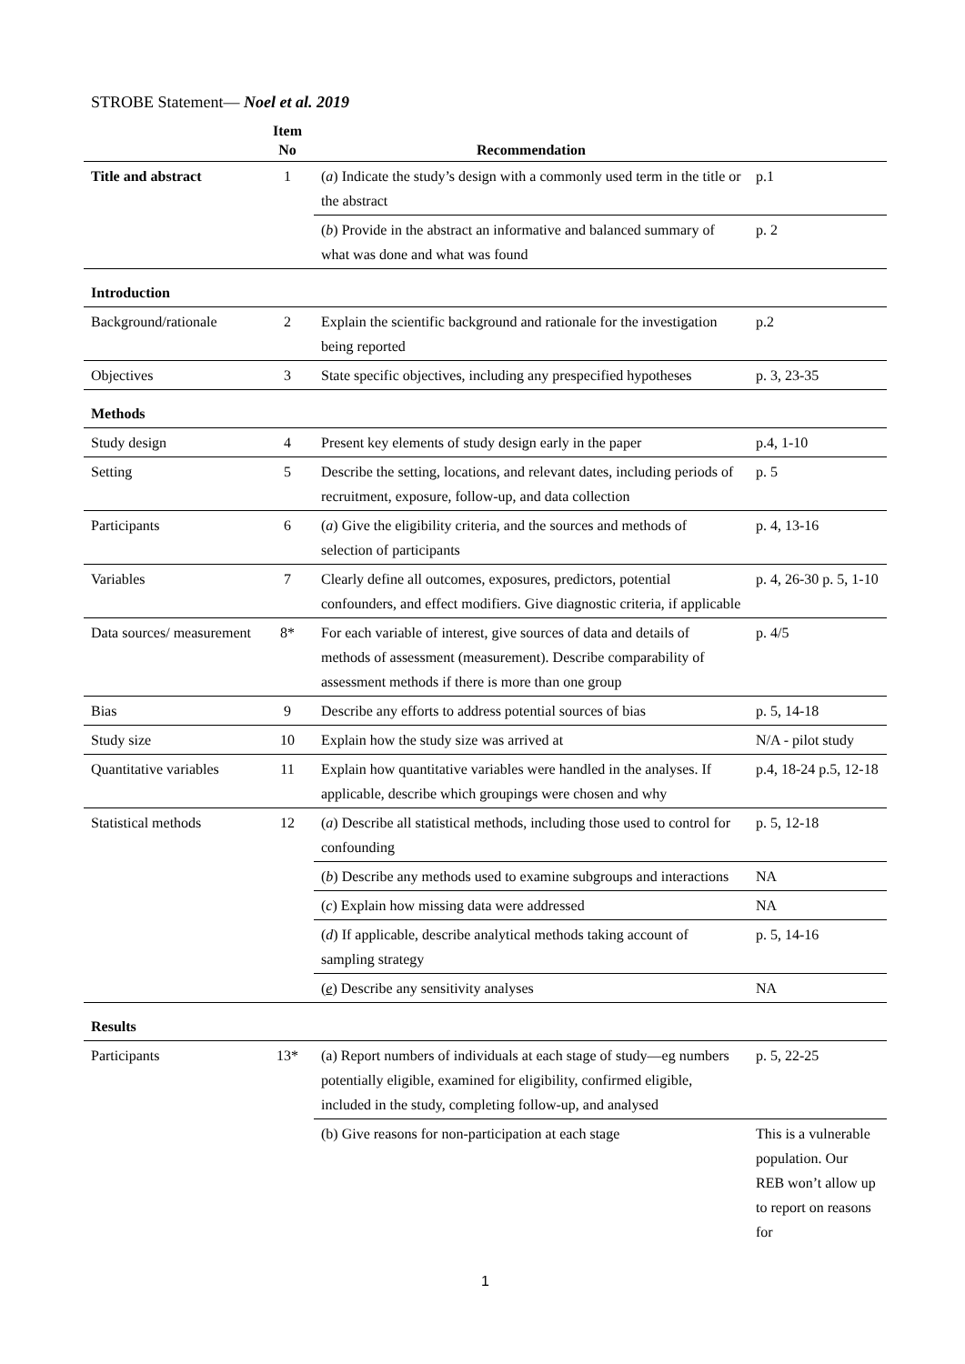STROBE Statement— Noel et al. 2019
| | Item No | Recommendation | |
| --- | --- | --- | --- |
| Title and abstract | 1 | ( a ) Indicate the study’s design with a commonly used term in the title or the abstract | p.1 |
| | | ( b ) Provide in the abstract an informative and balanced summary of what was done and what was found | p. 2 |
| Introduction | | | |
| Background/rationale | 2 | Explain the scientific background and rationale for the investigation being reported | p.2 |
| Objectives | 3 | State specific objectives, including any prespecified hypotheses | p. 3, 23-35 |
| Methods | | | |
| Study design | 4 | Present key elements of study design early in the paper | p.4, 1-10 |
| Setting | 5 | Describe the setting, locations, and relevant dates, including periods of recruitment, exposure, follow-up, and data collection | p. 5 |
| Participants | 6 | ( a ) Give the eligibility criteria, and the sources and methods of selection of participants | p. 4, 13-16 |
| Variables | 7 | Clearly define all outcomes, exposures, predictors, potential confounders, and effect modifiers. Give diagnostic criteria, if applicable | p. 4, 26-30 p. 5, 1-10 |
| Data sources/ measurement | 8* | For each variable of interest, give sources of data and details of methods of assessment (measurement). Describe comparability of assessment methods if there is more than one group | p. 4/5 |
| Bias | 9 | Describe any efforts to address potential sources of bias | p. 5, 14-18 |
| Study size | 10 | Explain how the study size was arrived at | N/A - pilot study |
| Quantitative variables | 11 | Explain how quantitative variables were handled in the analyses. If applicable, describe which groupings were chosen and why | p.4, 18-24 p.5, 12-18 |
| Statistical methods | 12 | ( a ) Describe all statistical methods, including those used to control for confounding | p. 5, 12-18 |
| | | ( b ) Describe any methods used to examine subgroups and interactions | NA |
| | | ( c ) Explain how missing data were addressed | NA |
| | | ( d ) If applicable, describe analytical methods taking account of sampling strategy | p. 5, 14-16 |
| | | ( e ) Describe any sensitivity analyses | NA |
| Results | | | |
| Participants | 13* | (a) Report numbers of individuals at each stage of study—eg numbers potentially eligible, examined for eligibility, confirmed eligible, included in the study, completing follow-up, and analysed | p. 5, 22-25 |
| | | (b) Give reasons for non-participation at each stage | This is a vulnerable population. Our REB won’t allow up to report on reasons for |
1